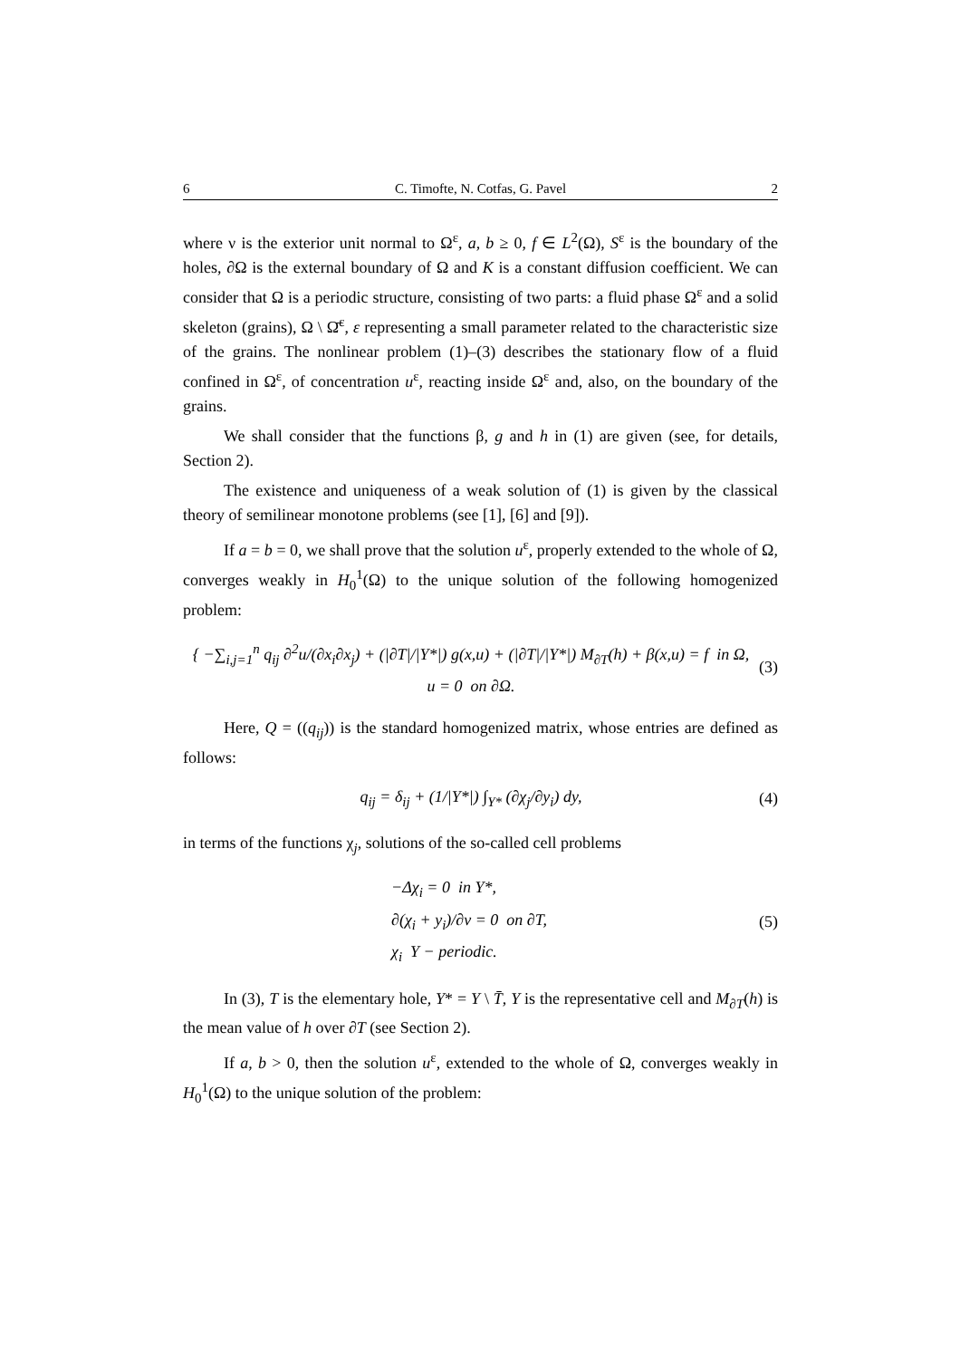6 C. Timofte, N. Cotfas, G. Pavel 2
where ν is the exterior unit normal to Ω<sup>ε</sup>, a, b ≥ 0, f ∈ L<sup>2</sup>(Ω), S<sup>ε</sup> is the boundary of the holes, ∂Ω is the external boundary of Ω and K is a constant diffusion coefficient. We can consider that Ω is a periodic structure, consisting of two parts: a fluid phase Ω<sup>ε</sup> and a solid skeleton (grains), Ω \ Ω̄<sup>ε</sup>, ε representing a small parameter related to the characteristic size of the grains. The nonlinear problem (1)–(3) describes the stationary flow of a fluid confined in Ω<sup>ε</sup>, of concentration u<sup>ε</sup>, reacting inside Ω<sup>ε</sup> and, also, on the boundary of the grains.
We shall consider that the functions β, g and h in (1) are given (see, for details, Section 2).
The existence and uniqueness of a weak solution of (1) is given by the classical theory of semilinear monotone problems (see [1], [6] and [9]).
If a = b = 0, we shall prove that the solution u<sup>ε</sup>, properly extended to the whole of Ω, converges weakly in H<sub>0</sub><sup>1</sup>(Ω) to the unique solution of the following homogenized problem:
{ −∑<sub>i,j=1</sub><sup>n</sup> q<sub>ij</sub> ∂<sup>2</sup>u/(∂x<sub>i</sub>∂x<sub>j</sub>) + (|∂T|/|Y*|) g(x,u) + (|∂T|/|Y*|) M<sub>∂T</sub>(h) + β(x,u) = f in Ω,
u = 0 on ∂Ω.
(3)
Here, Q = ((q<sub>ij</sub>)) is the standard homogenized matrix, whose entries are defined as follows:
q<sub>ij</sub> = δ<sub>ij</sub> + (1/|Y*|) ∫<sub>Y*</sub> (∂χ<sub>j</sub>/∂y<sub>i</sub>) dy,
(4)
in terms of the functions χ<sub>j</sub>, solutions of the so-called cell problems
−Δχ<sub>i</sub> = 0 in Y*,
∂(χ<sub>i</sub> + y<sub>i</sub>)/∂ν = 0 on ∂T,
χ<sub>i</sub> Y − periodic.
(5)
In (3), T is the elementary hole, Y* = Y \ T̄, Y is the representative cell and M<sub>∂T</sub>(h) is the mean value of h over ∂T (see Section 2).
If a, b > 0, then the solution u<sup>ε</sup>, extended to the whole of Ω, converges weakly in H<sub>0</sub><sup>1</sup>(Ω) to the unique solution of the problem: